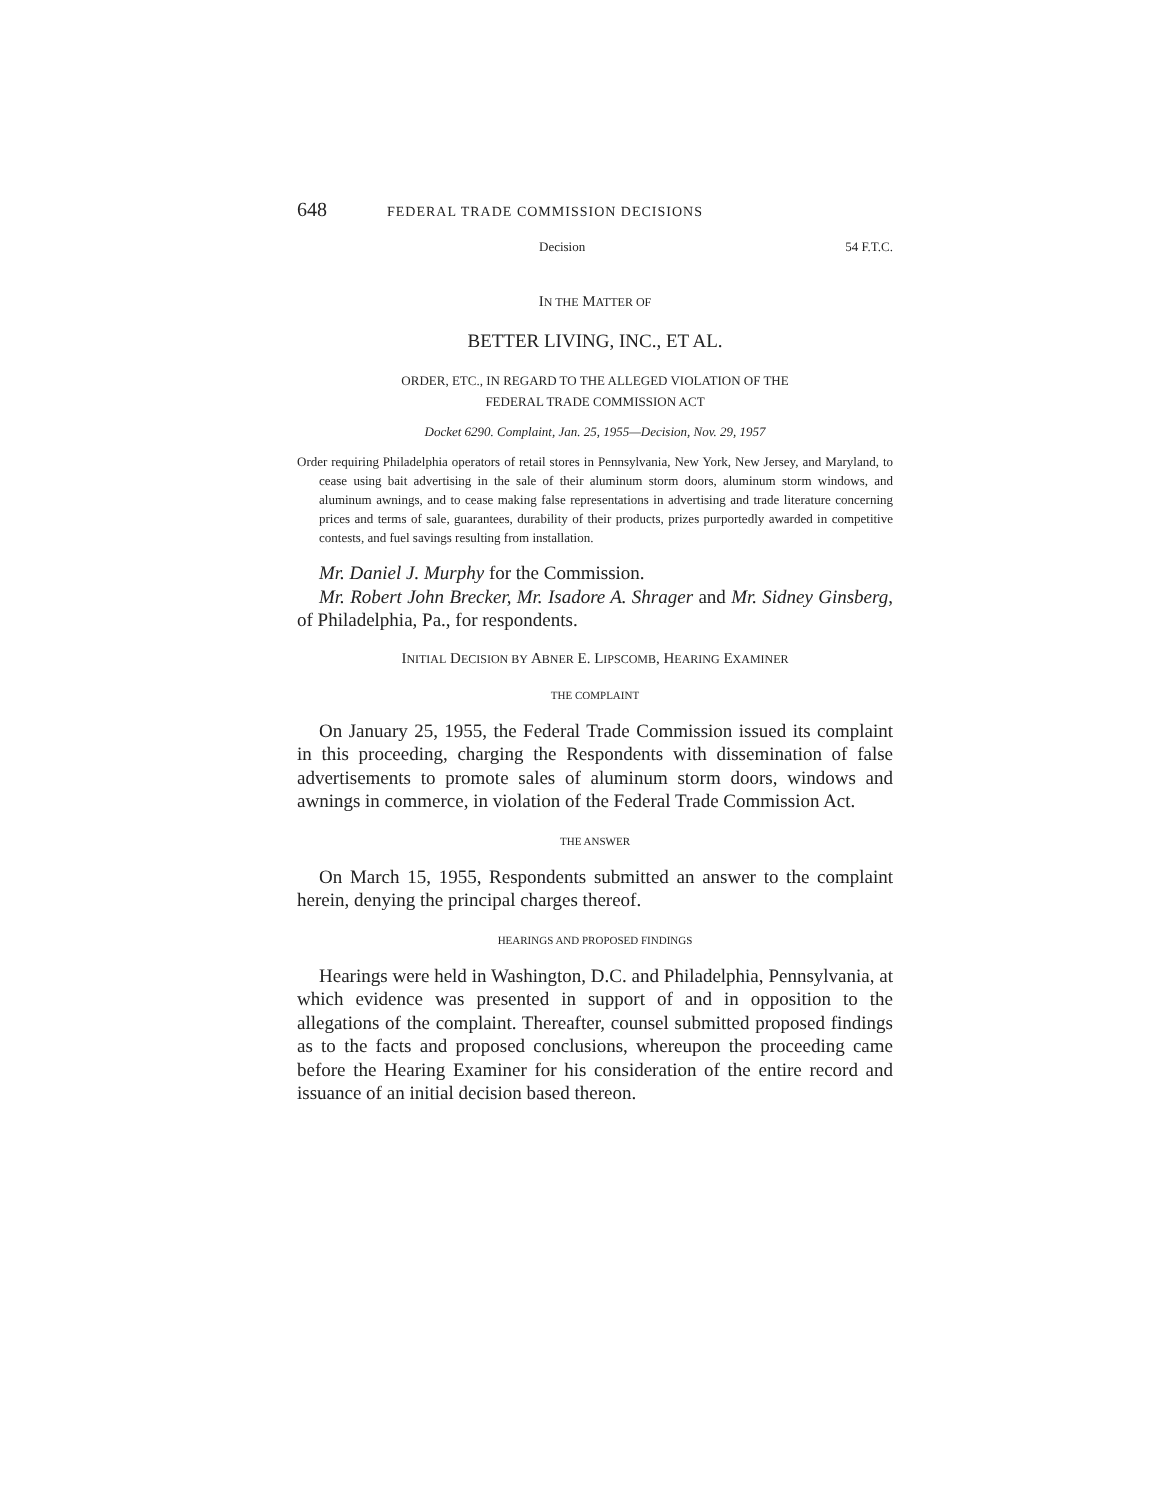648 FEDERAL TRADE COMMISSION DECISIONS
Decision 54 F.T.C.
IN THE MATTER OF
BETTER LIVING, INC., ET AL.
ORDER, ETC., IN REGARD TO THE ALLEGED VIOLATION OF THE
FEDERAL TRADE COMMISSION ACT
Docket 6290. Complaint, Jan. 25, 1955—Decision, Nov. 29, 1957
Order requiring Philadelphia operators of retail stores in Pennsylvania, New York, New Jersey, and Maryland, to cease using bait advertising in the sale of their aluminum storm doors, aluminum storm windows, and aluminum awnings, and to cease making false representations in advertising and trade literature concerning prices and terms of sale, guarantees, durability of their products, prizes purportedly awarded in competitive contests, and fuel savings resulting from installation.
Mr. Daniel J. Murphy for the Commission.
Mr. Robert John Brecker, Mr. Isadore A. Shrager and Mr. Sidney Ginsberg, of Philadelphia, Pa., for respondents.
INITIAL DECISION BY ABNER E. LIPSCOMB, HEARING EXAMINER
THE COMPLAINT
On January 25, 1955, the Federal Trade Commission issued its complaint in this proceeding, charging the Respondents with dissemination of false advertisements to promote sales of aluminum storm doors, windows and awnings in commerce, in violation of the Federal Trade Commission Act.
THE ANSWER
On March 15, 1955, Respondents submitted an answer to the complaint herein, denying the principal charges thereof.
HEARINGS AND PROPOSED FINDINGS
Hearings were held in Washington, D.C. and Philadelphia, Pennsylvania, at which evidence was presented in support of and in opposition to the allegations of the complaint. Thereafter, counsel submitted proposed findings as to the facts and proposed conclusions, whereupon the proceeding came before the Hearing Examiner for his consideration of the entire record and issuance of an initial decision based thereon.